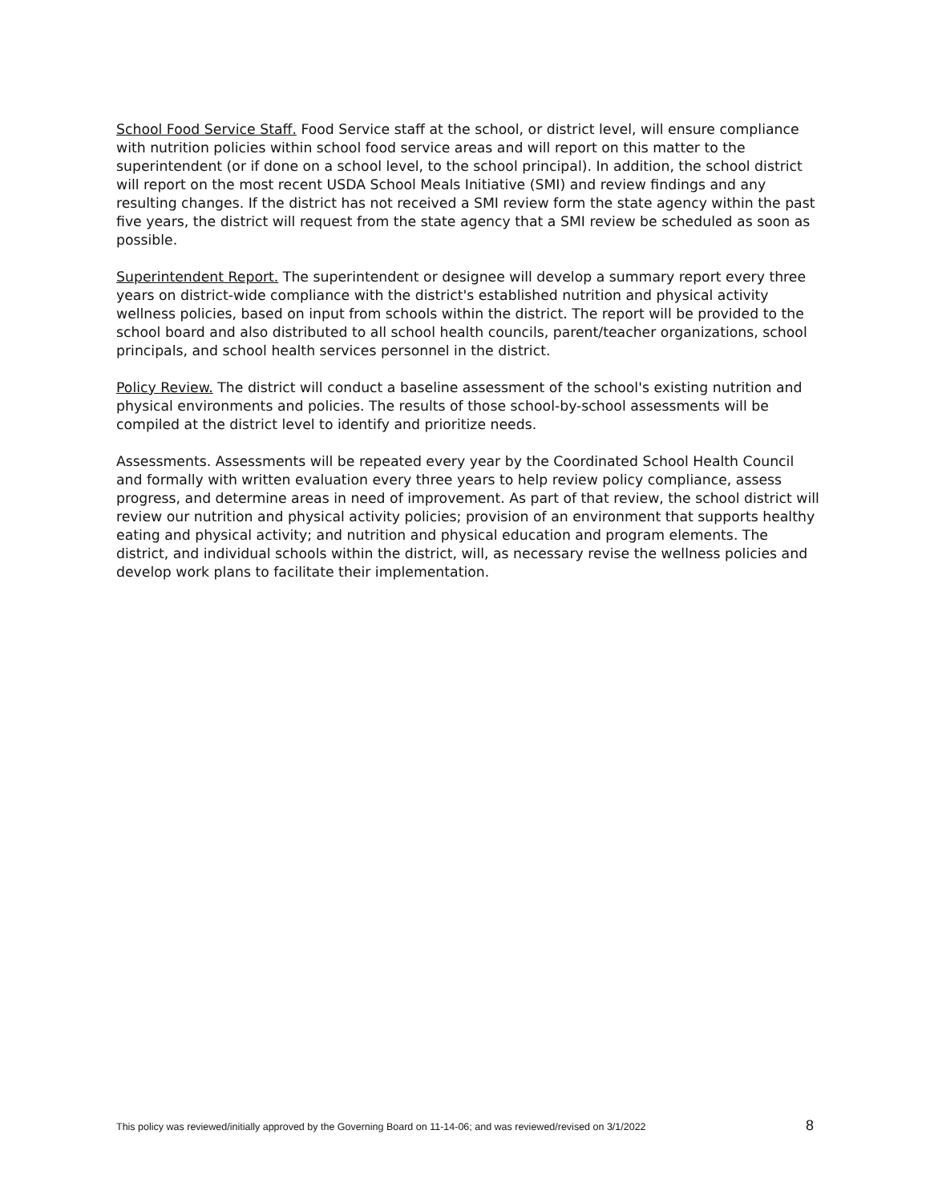School Food Service Staff. Food Service staff at the school, or district level, will ensure compliance with nutrition policies within school food service areas and will report on this matter to the superintendent (or if done on a school level, to the school principal). In addition, the school district will report on the most recent USDA School Meals Initiative (SMI) and review findings and any resulting changes. If the district has not received a SMI review form the state agency within the past five years, the district will request from the state agency that a SMI review be scheduled as soon as possible.
Superintendent Report. The superintendent or designee will develop a summary report every three years on district-wide compliance with the district's established nutrition and physical activity wellness policies, based on input from schools within the district. The report will be provided to the school board and also distributed to all school health councils, parent/teacher organizations, school principals, and school health services personnel in the district.
Policy Review. The district will conduct a baseline assessment of the school's existing nutrition and physical environments and policies. The results of those school-by-school assessments will be compiled at the district level to identify and prioritize needs.
Assessments. Assessments will be repeated every year by the Coordinated School Health Council and formally with written evaluation every three years to help review policy compliance, assess progress, and determine areas in need of improvement. As part of that review, the school district will review our nutrition and physical activity policies; provision of an environment that supports healthy eating and physical activity; and nutrition and physical education and program elements. The district, and individual schools within the district, will, as necessary revise the wellness policies and develop work plans to facilitate their implementation.
This policy was reviewed/initially approved by the Governing Board on 11-14-06; and was reviewed/revised on 3/1/2022 8